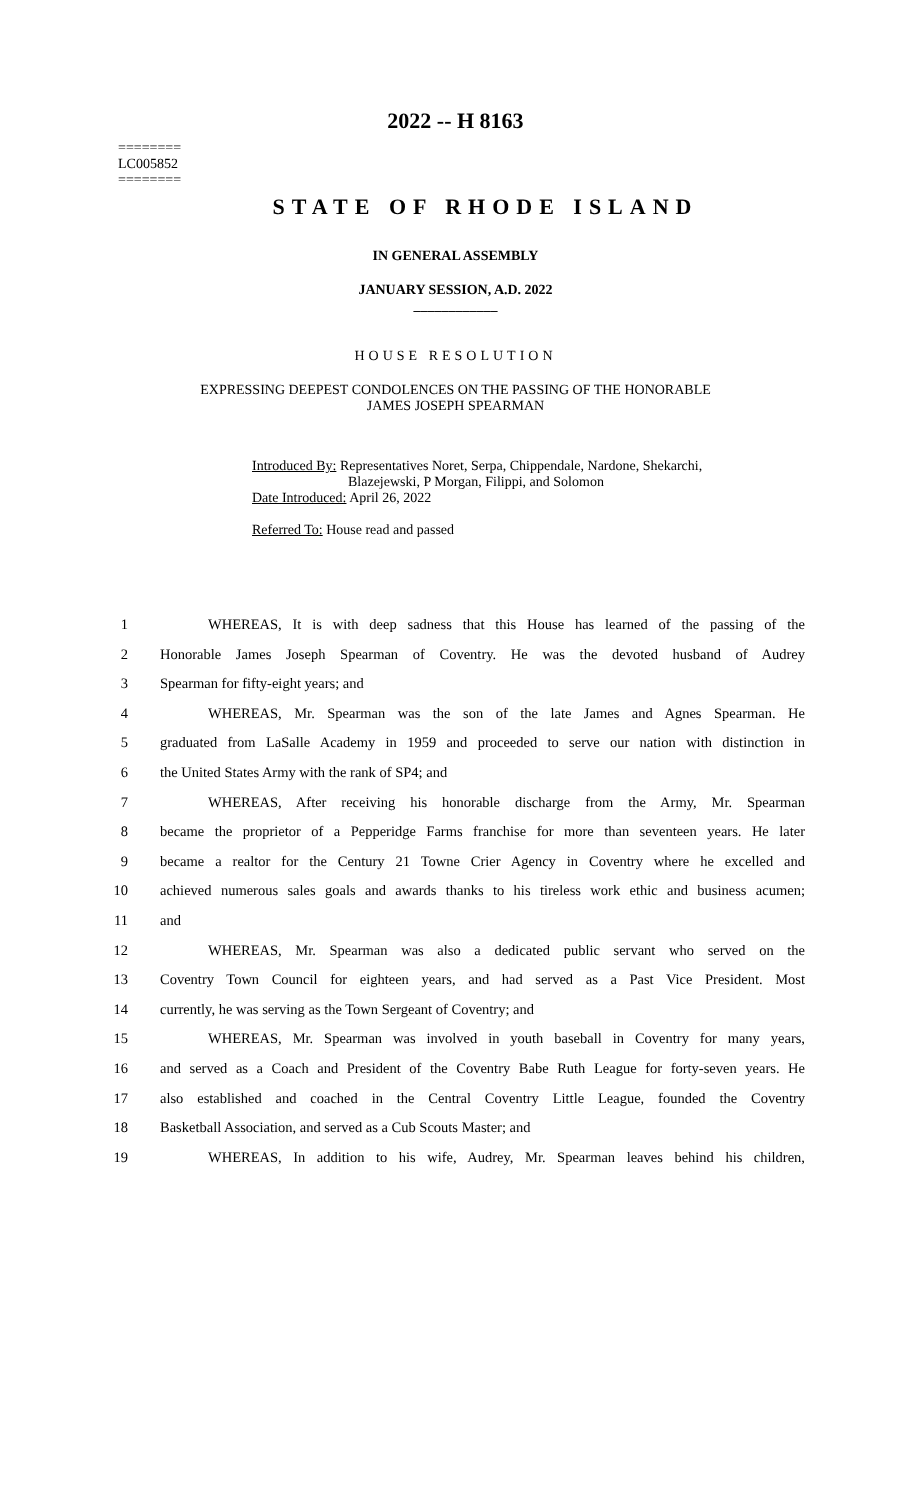2022 -- H 8163
========
LC005852
========
STATE OF RHODE ISLAND
IN GENERAL ASSEMBLY
JANUARY SESSION, A.D. 2022
____________
HOUSE RESOLUTION
EXPRESSING DEEPEST CONDOLENCES ON THE PASSING OF THE HONORABLE
JAMES JOSEPH SPEARMAN
Introduced By: Representatives Noret, Serpa, Chippendale, Nardone, Shekarchi,
Blazejewski, P Morgan, Filippi, and Solomon
Date Introduced: April 26, 2022
Referred To: House read and passed
1 WHEREAS, It is with deep sadness that this House has learned of the passing of the
2 Honorable James Joseph Spearman of Coventry. He was the devoted husband of Audrey
3 Spearman for fifty-eight years; and
4 WHEREAS, Mr. Spearman was the son of the late James and Agnes Spearman. He
5 graduated from LaSalle Academy in 1959 and proceeded to serve our nation with distinction in
6 the United States Army with the rank of SP4; and
7 WHEREAS, After receiving his honorable discharge from the Army, Mr. Spearman
8 became the proprietor of a Pepperidge Farms franchise for more than seventeen years. He later
9 became a realtor for the Century 21 Towne Crier Agency in Coventry where he excelled and
10 achieved numerous sales goals and awards thanks to his tireless work ethic and business acumen;
11 and
12 WHEREAS, Mr. Spearman was also a dedicated public servant who served on the
13 Coventry Town Council for eighteen years, and had served as a Past Vice President. Most
14 currently, he was serving as the Town Sergeant of Coventry; and
15 WHEREAS, Mr. Spearman was involved in youth baseball in Coventry for many years,
16 and served as a Coach and President of the Coventry Babe Ruth League for forty-seven years. He
17 also established and coached in the Central Coventry Little League, founded the Coventry
18 Basketball Association, and served as a Cub Scouts Master; and
19 WHEREAS, In addition to his wife, Audrey, Mr. Spearman leaves behind his children,